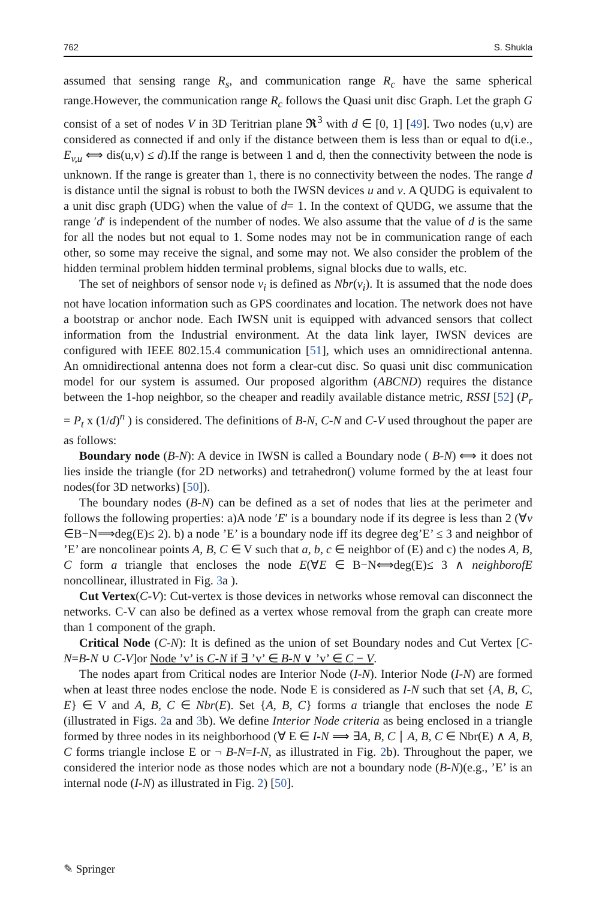762 S. Shukla
assumed that sensing range R<sub>s</sub>, and communication range R<sub>c</sub> have the same spherical range.However, the communication range R<sub>c</sub> follows the Quasi unit disc Graph. Let the graph G consist of a set of nodes V in 3D Teritrian plane 𝕽<sup>3</sup> with d ∈ [0, 1] [49]. Two nodes (u,v) are considered as connected if and only if the distance between them is less than or equal to d(i.e., E<sub>v,u</sub> ⟺ dis(u,v) ≤ d).If the range is between 1 and d, then the connectivity between the node is unknown. If the range is greater than 1, there is no connectivity between the nodes. The range d is distance until the signal is robust to both the IWSN devices u and v. A QUDG is equivalent to a unit disc graph (UDG) when the value of d= 1. In the context of QUDG, we assume that the range ′d′ is independent of the number of nodes. We also assume that the value of d is the same for all the nodes but not equal to 1. Some nodes may not be in communication range of each other, so some may receive the signal, and some may not. We also consider the problem of the hidden terminal problem hidden terminal problems, signal blocks due to walls, etc.
The set of neighbors of sensor node v<sub>i</sub> is defined as Nbr(v<sub>i</sub>). It is assumed that the node does not have location information such as GPS coordinates and location. The network does not have a bootstrap or anchor node. Each IWSN unit is equipped with advanced sensors that collect information from the Industrial environment. At the data link layer, IWSN devices are configured with IEEE 802.15.4 communication [51], which uses an omnidirectional antenna. An omnidirectional antenna does not form a clear-cut disc. So quasi unit disc communication model for our system is assumed. Our proposed algorithm (ABCND) requires the distance between the 1-hop neighbor, so the cheaper and readily available distance metric, RSSI [52] (P<sub>r</sub> = P<sub>t</sub> x (1/d)<sup>n</sup> ) is considered. The definitions of B-N, C-N and C-V used throughout the paper are as follows:
Boundary node (B-N): A device in IWSN is called a Boundary node ( B-N) ⟺ it does not lies inside the triangle (for 2D networks) and tetrahedron() volume formed by the at least four nodes(for 3D networks) [50]).
The boundary nodes (B-N) can be defined as a set of nodes that lies at the perimeter and follows the following properties: a)A node ′E′ is a boundary node if its degree is less than 2 (∀v ∈B−N⟹deg(E)≤ 2). b) a node ’E’ is a boundary node iff its degree deg’E’ ≤ 3 and neighbor of ’E’ are noncolinear points A, B, C ∈ V such that a, b, c ∈ neighbor of (E) and c) the nodes A, B, C form a triangle that encloses the node E(∀E ∈ B−N⟺deg(E)≤ 3 ∧ neighborofE noncollinear, illustrated in Fig. 3a ).
Cut Vertex(C-V): Cut-vertex is those devices in networks whose removal can disconnect the networks. C-V can also be defined as a vertex whose removal from the graph can create more than 1 component of the graph.
Critical Node (C-N): It is defined as the union of set Boundary nodes and Cut Vertex [C-N=B-N ∪ C-V]or Node ’v’ is C-N if ∃ ’v’ ∈ B-N ∨ ’v’ ∈ C − V.
The nodes apart from Critical nodes are Interior Node (I-N). Interior Node (I-N) are formed when at least three nodes enclose the node. Node E is considered as I-N such that set {A, B, C, E} ∈ V and A, B, C ∈ Nbr(E). Set {A, B, C} forms a triangle that encloses the node E (illustrated in Figs. 2a and 3b). We define Interior Node criteria as being enclosed in a triangle formed by three nodes in its neighborhood (∀ E ∈ I-N ⟹ ∃A, B, C ∣ A, B, C ∈ Nbr(E) ∧ A, B, C forms triangle inclose E or ¬ B-N=I-N, as illustrated in Fig. 2b). Throughout the paper, we considered the interior node as those nodes which are not a boundary node (B-N)(e.g., ’E’ is an internal node (I-N) as illustrated in Fig. 2) [50].
✎ Springer